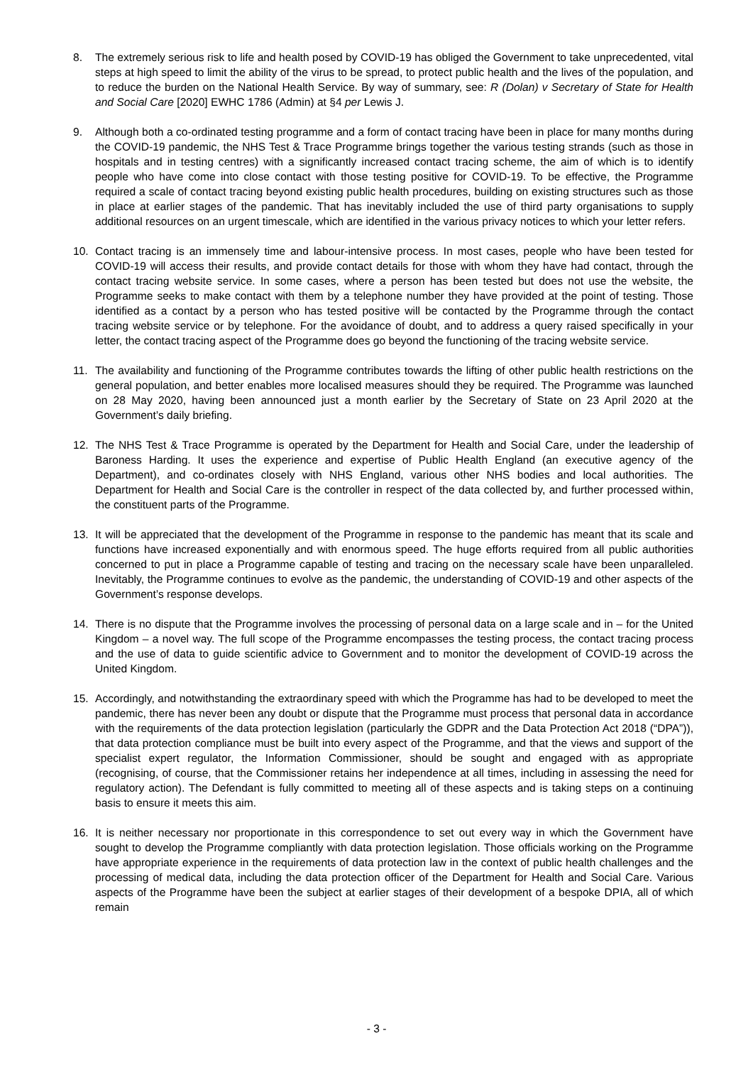8. The extremely serious risk to life and health posed by COVID-19 has obliged the Government to take unprecedented, vital steps at high speed to limit the ability of the virus to be spread, to protect public health and the lives of the population, and to reduce the burden on the National Health Service. By way of summary, see: R (Dolan) v Secretary of State for Health and Social Care [2020] EWHC 1786 (Admin) at §4 per Lewis J.
9. Although both a co-ordinated testing programme and a form of contact tracing have been in place for many months during the COVID-19 pandemic, the NHS Test & Trace Programme brings together the various testing strands (such as those in hospitals and in testing centres) with a significantly increased contact tracing scheme, the aim of which is to identify people who have come into close contact with those testing positive for COVID-19. To be effective, the Programme required a scale of contact tracing beyond existing public health procedures, building on existing structures such as those in place at earlier stages of the pandemic. That has inevitably included the use of third party organisations to supply additional resources on an urgent timescale, which are identified in the various privacy notices to which your letter refers.
10. Contact tracing is an immensely time and labour-intensive process. In most cases, people who have been tested for COVID-19 will access their results, and provide contact details for those with whom they have had contact, through the contact tracing website service. In some cases, where a person has been tested but does not use the website, the Programme seeks to make contact with them by a telephone number they have provided at the point of testing. Those identified as a contact by a person who has tested positive will be contacted by the Programme through the contact tracing website service or by telephone. For the avoidance of doubt, and to address a query raised specifically in your letter, the contact tracing aspect of the Programme does go beyond the functioning of the tracing website service.
11. The availability and functioning of the Programme contributes towards the lifting of other public health restrictions on the general population, and better enables more localised measures should they be required. The Programme was launched on 28 May 2020, having been announced just a month earlier by the Secretary of State on 23 April 2020 at the Government’s daily briefing.
12. The NHS Test & Trace Programme is operated by the Department for Health and Social Care, under the leadership of Baroness Harding. It uses the experience and expertise of Public Health England (an executive agency of the Department), and co-ordinates closely with NHS England, various other NHS bodies and local authorities. The Department for Health and Social Care is the controller in respect of the data collected by, and further processed within, the constituent parts of the Programme.
13. It will be appreciated that the development of the Programme in response to the pandemic has meant that its scale and functions have increased exponentially and with enormous speed. The huge efforts required from all public authorities concerned to put in place a Programme capable of testing and tracing on the necessary scale have been unparalleled. Inevitably, the Programme continues to evolve as the pandemic, the understanding of COVID-19 and other aspects of the Government’s response develops.
14. There is no dispute that the Programme involves the processing of personal data on a large scale and in – for the United Kingdom – a novel way. The full scope of the Programme encompasses the testing process, the contact tracing process and the use of data to guide scientific advice to Government and to monitor the development of COVID-19 across the United Kingdom.
15. Accordingly, and notwithstanding the extraordinary speed with which the Programme has had to be developed to meet the pandemic, there has never been any doubt or dispute that the Programme must process that personal data in accordance with the requirements of the data protection legislation (particularly the GDPR and the Data Protection Act 2018 (“DPA”)), that data protection compliance must be built into every aspect of the Programme, and that the views and support of the specialist expert regulator, the Information Commissioner, should be sought and engaged with as appropriate (recognising, of course, that the Commissioner retains her independence at all times, including in assessing the need for regulatory action). The Defendant is fully committed to meeting all of these aspects and is taking steps on a continuing basis to ensure it meets this aim.
16. It is neither necessary nor proportionate in this correspondence to set out every way in which the Government have sought to develop the Programme compliantly with data protection legislation. Those officials working on the Programme have appropriate experience in the requirements of data protection law in the context of public health challenges and the processing of medical data, including the data protection officer of the Department for Health and Social Care. Various aspects of the Programme have been the subject at earlier stages of their development of a bespoke DPIA, all of which remain
- 3 -